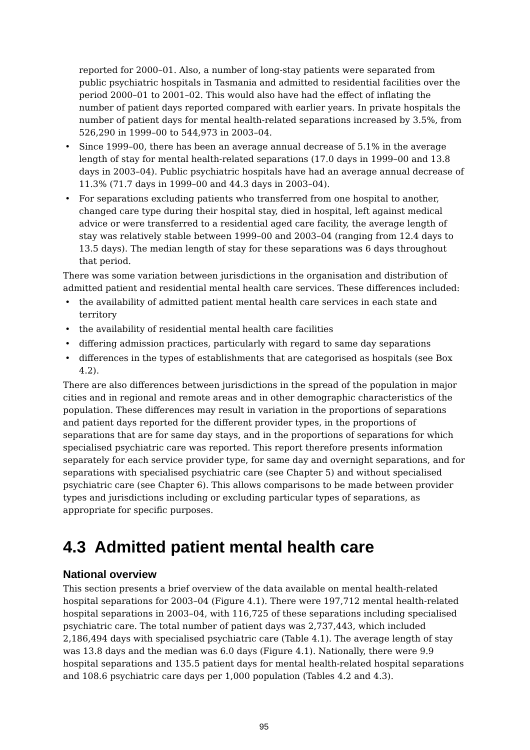reported for 2000–01. Also, a number of long-stay patients were separated from public psychiatric hospitals in Tasmania and admitted to residential facilities over the period 2000–01 to 2001–02. This would also have had the effect of inflating the number of patient days reported compared with earlier years. In private hospitals the number of patient days for mental health-related separations increased by 3.5%, from 526,290 in 1999–00 to 544,973 in 2003–04.
• Since 1999–00, there has been an average annual decrease of 5.1% in the average length of stay for mental health-related separations (17.0 days in 1999–00 and 13.8 days in 2003–04). Public psychiatric hospitals have had an average annual decrease of 11.3% (71.7 days in 1999–00 and 44.3 days in 2003–04).
• For separations excluding patients who transferred from one hospital to another, changed care type during their hospital stay, died in hospital, left against medical advice or were transferred to a residential aged care facility, the average length of stay was relatively stable between 1999–00 and 2003–04 (ranging from 12.4 days to 13.5 days). The median length of stay for these separations was 6 days throughout that period.
There was some variation between jurisdictions in the organisation and distribution of admitted patient and residential mental health care services. These differences included:
• the availability of admitted patient mental health care services in each state and territory
• the availability of residential mental health care facilities
• differing admission practices, particularly with regard to same day separations
• differences in the types of establishments that are categorised as hospitals (see Box 4.2).
There are also differences between jurisdictions in the spread of the population in major cities and in regional and remote areas and in other demographic characteristics of the population. These differences may result in variation in the proportions of separations and patient days reported for the different provider types, in the proportions of separations that are for same day stays, and in the proportions of separations for which specialised psychiatric care was reported. This report therefore presents information separately for each service provider type, for same day and overnight separations, and for separations with specialised psychiatric care (see Chapter 5) and without specialised psychiatric care (see Chapter 6). This allows comparisons to be made between provider types and jurisdictions including or excluding particular types of separations, as appropriate for specific purposes.
4.3 Admitted patient mental health care
National overview
This section presents a brief overview of the data available on mental health-related hospital separations for 2003–04 (Figure 4.1). There were 197,712 mental health-related hospital separations in 2003–04, with 116,725 of these separations including specialised psychiatric care. The total number of patient days was 2,737,443, which included 2,186,494 days with specialised psychiatric care (Table 4.1). The average length of stay was 13.8 days and the median was 6.0 days (Figure 4.1). Nationally, there were 9.9 hospital separations and 135.5 patient days for mental health-related hospital separations and 108.6 psychiatric care days per 1,000 population (Tables 4.2 and 4.3).
95